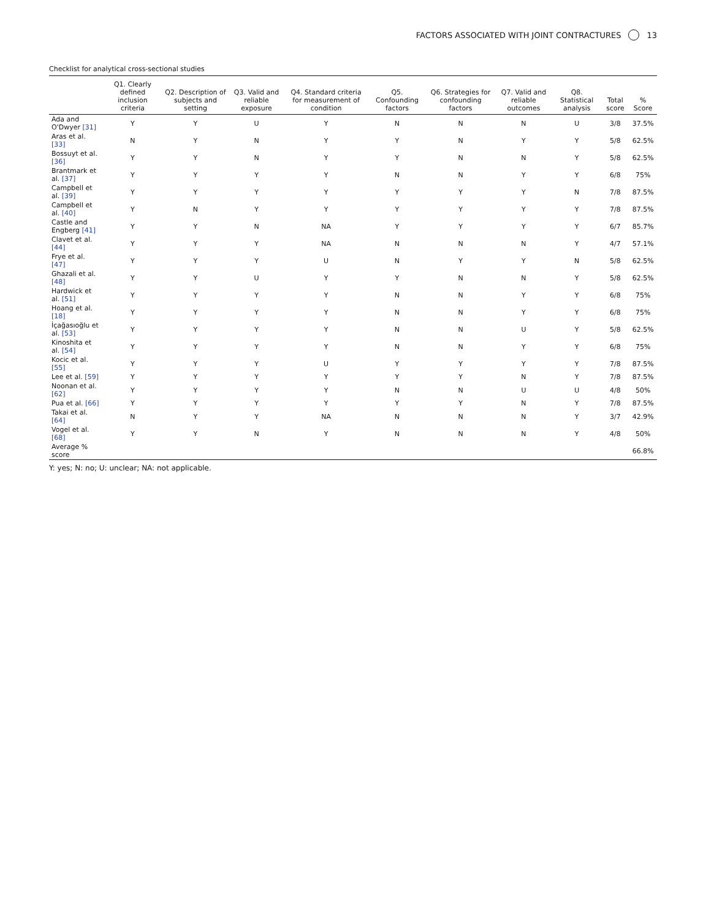FACTORS ASSOCIATED WITH JOINT CONTRACTURES 13
Checklist for analytical cross-sectional studies
| | Q1. Clearly defined inclusion criteria | Q2. Description of subjects and setting | Q3. Valid and reliable exposure | Q4. Standard criteria for measurement of condition | Q5. Confounding factors | Q6. Strategies for confounding factors | Q7. Valid and reliable outcomes | Q8. Statistical analysis | Total score | % Score |
| --- | --- | --- | --- | --- | --- | --- | --- | --- | --- | --- |
| Ada and O'Dwyer [31] | Y | Y | U | Y | N | N | N | U | 3/8 | 37.5% |
| Aras et al. [33] | N | Y | N | Y | Y | N | Y | Y | 5/8 | 62.5% |
| Bossuyt et al. [36] | Y | Y | N | Y | Y | N | N | Y | 5/8 | 62.5% |
| Brantmark et al. [37] | Y | Y | Y | Y | N | N | Y | Y | 6/8 | 75% |
| Campbell et al. [39] | Y | Y | Y | Y | Y | Y | Y | N | 7/8 | 87.5% |
| Campbell et al. [40] | Y | N | Y | Y | Y | Y | Y | Y | 7/8 | 87.5% |
| Castle and Engberg [41] | Y | Y | N | NA | Y | Y | Y | Y | 6/7 | 85.7% |
| Clavet et al. [44] | Y | Y | Y | NA | N | N | N | Y | 4/7 | 57.1% |
| Frye et al. [47] | Y | Y | Y | U | N | Y | Y | N | 5/8 | 62.5% |
| Ghazali et al. [48] | Y | Y | U | Y | Y | N | N | Y | 5/8 | 62.5% |
| Hardwick et al. [51] | Y | Y | Y | Y | N | N | Y | Y | 6/8 | 75% |
| Hoang et al. [18] | Y | Y | Y | Y | N | N | Y | Y | 6/8 | 75% |
| İçağasıoğlu et al. [53] | Y | Y | Y | Y | N | N | U | Y | 5/8 | 62.5% |
| Kinoshita et al. [54] | Y | Y | Y | Y | N | N | Y | Y | 6/8 | 75% |
| Kocic et al. [55] | Y | Y | Y | U | Y | Y | Y | Y | 7/8 | 87.5% |
| Lee et al. [59] | Y | Y | Y | Y | Y | Y | N | Y | 7/8 | 87.5% |
| Noonan et al. [62] | Y | Y | Y | Y | N | N | U | U | 4/8 | 50% |
| Pua et al. [66] | Y | Y | Y | Y | Y | Y | N | Y | 7/8 | 87.5% |
| Takai et al. [64] | N | Y | Y | NA | N | N | N | Y | 3/7 | 42.9% |
| Vogel et al. [68] | Y | Y | N | Y | N | N | N | Y | 4/8 | 50% |
| Average % score | | | | | | | | | | 66.8% |
Y: yes; N: no; U: unclear; NA: not applicable.